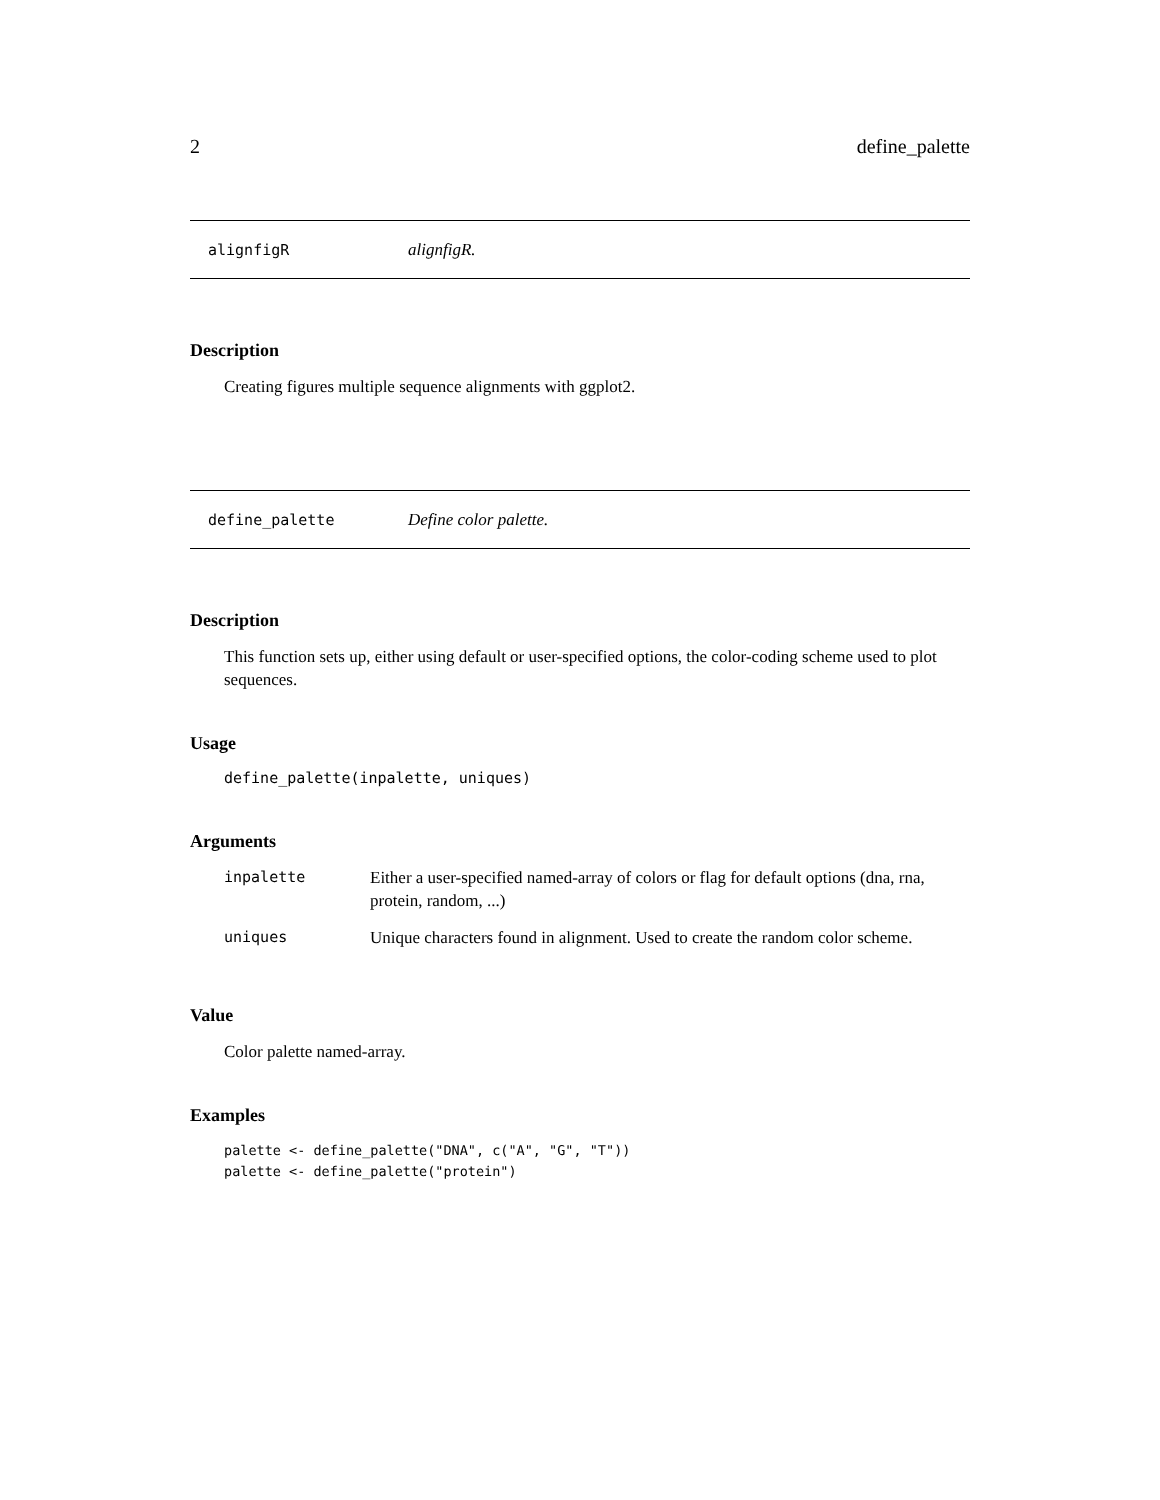2 define_palette
alignfigR alignfigR.
Description
Creating figures multiple sequence alignments with ggplot2.
define_palette Define color palette.
Description
This function sets up, either using default or user-specified options, the color-coding scheme used to plot sequences.
Usage
define_palette(inpalette, uniques)
Arguments
| inpalette | Either a user-specified named-array of colors or flag for default options (dna, rna, protein, random, ...) |
| uniques | Unique characters found in alignment. Used to create the random color scheme. |
Value
Color palette named-array.
Examples
palette <- define_palette("DNA", c("A", "G", "T"))
palette <- define_palette("protein")